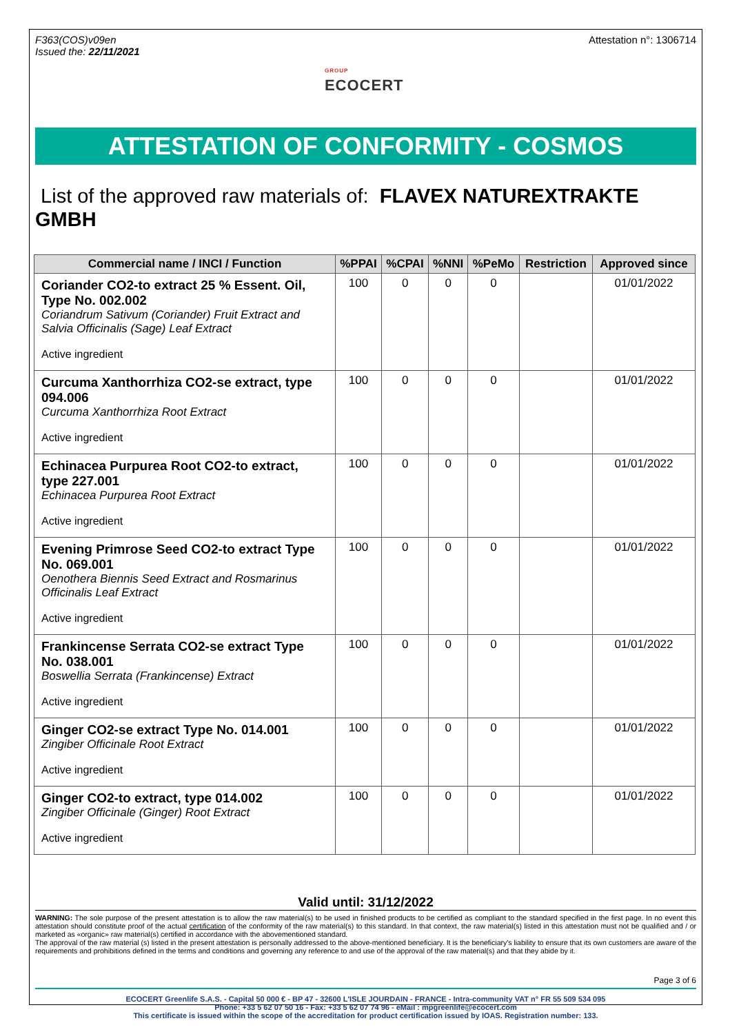F363(COS)v09en
Issued the: 22/11/2021
GROUP
ECOCERT
Attestation n°: 1306714
ATTESTATION OF CONFORMITY - COSMOS
List of the approved raw materials of: FLAVEX NATUREXTRAKTE GMBH
| Commercial name / INCI / Function | %PPAI | %CPAI | %NNI | %PeMo | Restriction | Approved since |
| --- | --- | --- | --- | --- | --- | --- |
| Coriander CO2-to extract 25 % Essent. Oil, Type No. 002.002 Coriandrum Sativum (Coriander) Fruit Extract and Salvia Officinalis (Sage) Leaf Extract Active ingredient | 100 | 0 | 0 | 0 | | 01/01/2022 |
| Curcuma Xanthorrhiza CO2-se extract, type 094.006 Curcuma Xanthorrhiza Root Extract Active ingredient | 100 | 0 | 0 | 0 | | 01/01/2022 |
| Echinacea Purpurea Root CO2-to extract, type 227.001 Echinacea Purpurea Root Extract Active ingredient | 100 | 0 | 0 | 0 | | 01/01/2022 |
| Evening Primrose Seed CO2-to extract Type No. 069.001 Oenothera Biennis Seed Extract and Rosmarinus Officinalis Leaf Extract Active ingredient | 100 | 0 | 0 | 0 | | 01/01/2022 |
| Frankincense Serrata CO2-se extract Type No. 038.001 Boswellia Serrata (Frankincense) Extract Active ingredient | 100 | 0 | 0 | 0 | | 01/01/2022 |
| Ginger CO2-se extract Type No. 014.001 Zingiber Officinale Root Extract Active ingredient | 100 | 0 | 0 | 0 | | 01/01/2022 |
| Ginger CO2-to extract, type 014.002 Zingiber Officinale (Ginger) Root Extract Active ingredient | 100 | 0 | 0 | 0 | | 01/01/2022 |
Valid until: 31/12/2022
WARNING: The sole purpose of the present attestation is to allow the raw material(s) to be used in finished products to be certified as compliant to the standard specified in the first page. In no event this attestation should constitute proof of the actual certification of the conformity of the raw material(s) to this standard. In that context, the raw material(s) listed in this attestation must not be qualified and / or marketed as «organic» raw material(s) certified in accordance with the abovementioned standard.
The approval of the raw material (s) listed in the present attestation is personally addressed to the above-mentioned beneficiary. It is the beneficiary's liability to ensure that its own customers are aware of the requirements and prohibitions defined in the terms and conditions and governing any reference to and use of the approval of the raw material(s) and that they abide by it.
Page 3 of 6
ECOCERT Greenlife S.A.S. - Capital 50 000 € - BP 47 - 32600 L'ISLE JOURDAIN - FRANCE - Intra-community VAT n° FR 55 509 534 095
Phone: +33 5 62 07 50 16 - Fax: +33 5 62 07 74 96 - eMail : mpgreenlife@ecocert.com
This certificate is issued within the scope of the accreditation for product certification issued by IOAS. Registration number: 133.